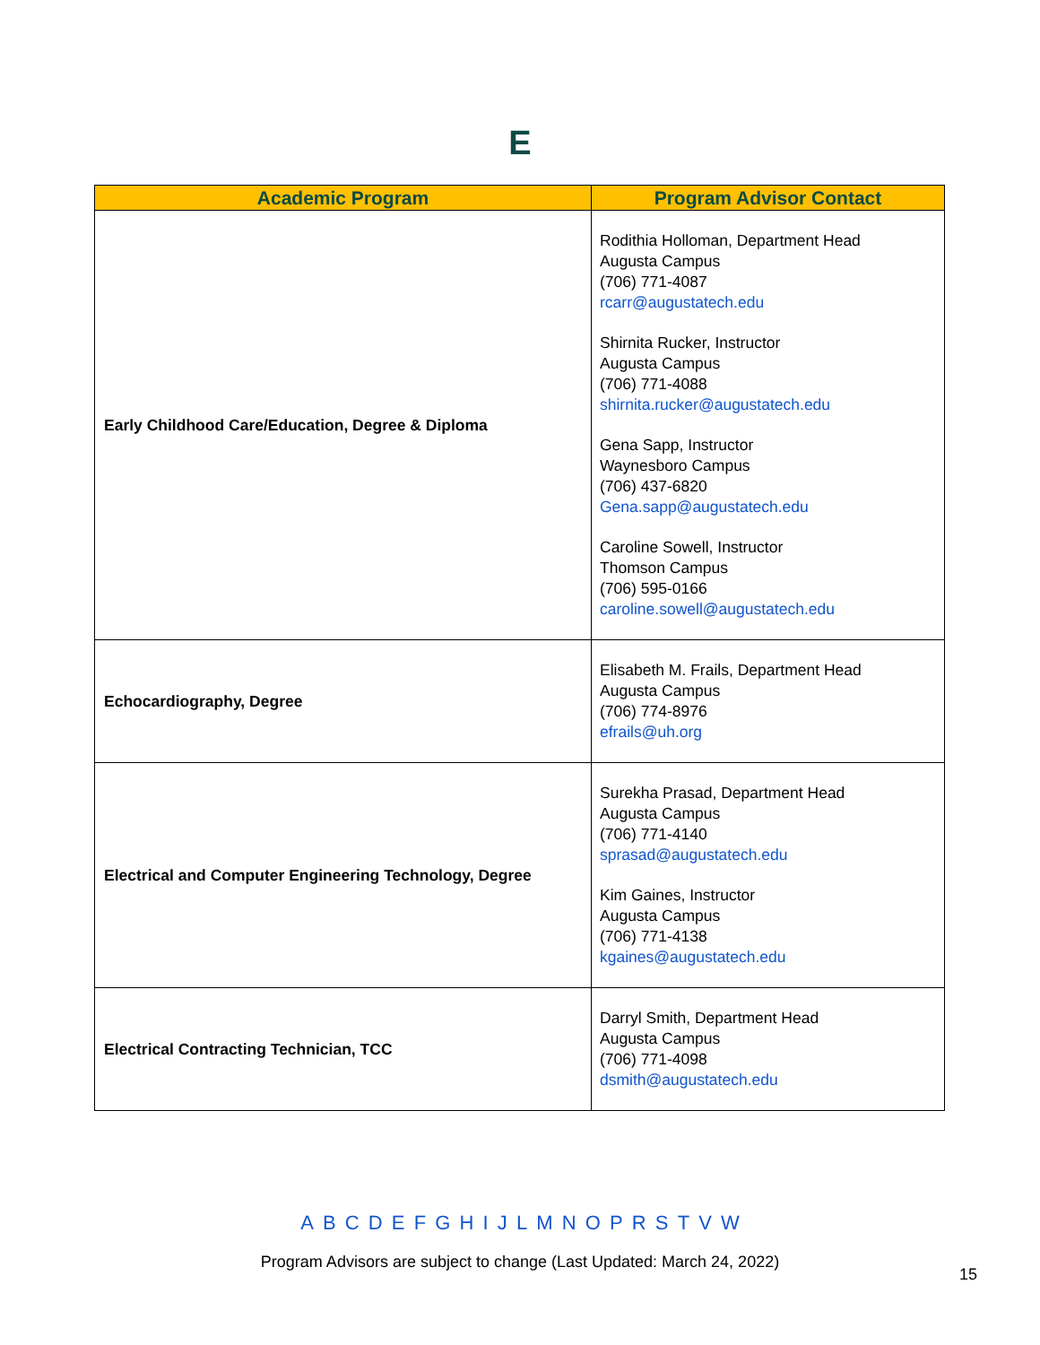E
| Academic Program | Program Advisor Contact |
| --- | --- |
| Early Childhood Care/Education, Degree & Diploma | Rodithia Holloman, Department Head Augusta Campus (706) 771-4087 rcarr@augustatech.edu Shirnita Rucker, Instructor Augusta Campus (706) 771-4088 shirnita.rucker@augustatech.edu Gena Sapp, Instructor Waynesboro Campus (706) 437-6820 Gena.sapp@augustatech.edu Caroline Sowell, Instructor Thomson Campus (706) 595-0166 caroline.sowell@augustatech.edu |
| Echocardiography, Degree | Elisabeth M. Frails, Department Head Augusta Campus (706) 774-8976 efrails@uh.org |
| Electrical and Computer Engineering Technology, Degree | Surekha Prasad, Department Head Augusta Campus (706) 771-4140 sprasad@augustatech.edu Kim Gaines, Instructor Augusta Campus (706) 771-4138 kgaines@augustatech.edu |
| Electrical Contracting Technician, TCC | Darryl Smith, Department Head Augusta Campus (706) 771-4098 dsmith@augustatech.edu |
A B C D E F G H I J L M N O P R S T V W
Program Advisors are subject to change (Last Updated: March 24, 2022)
15